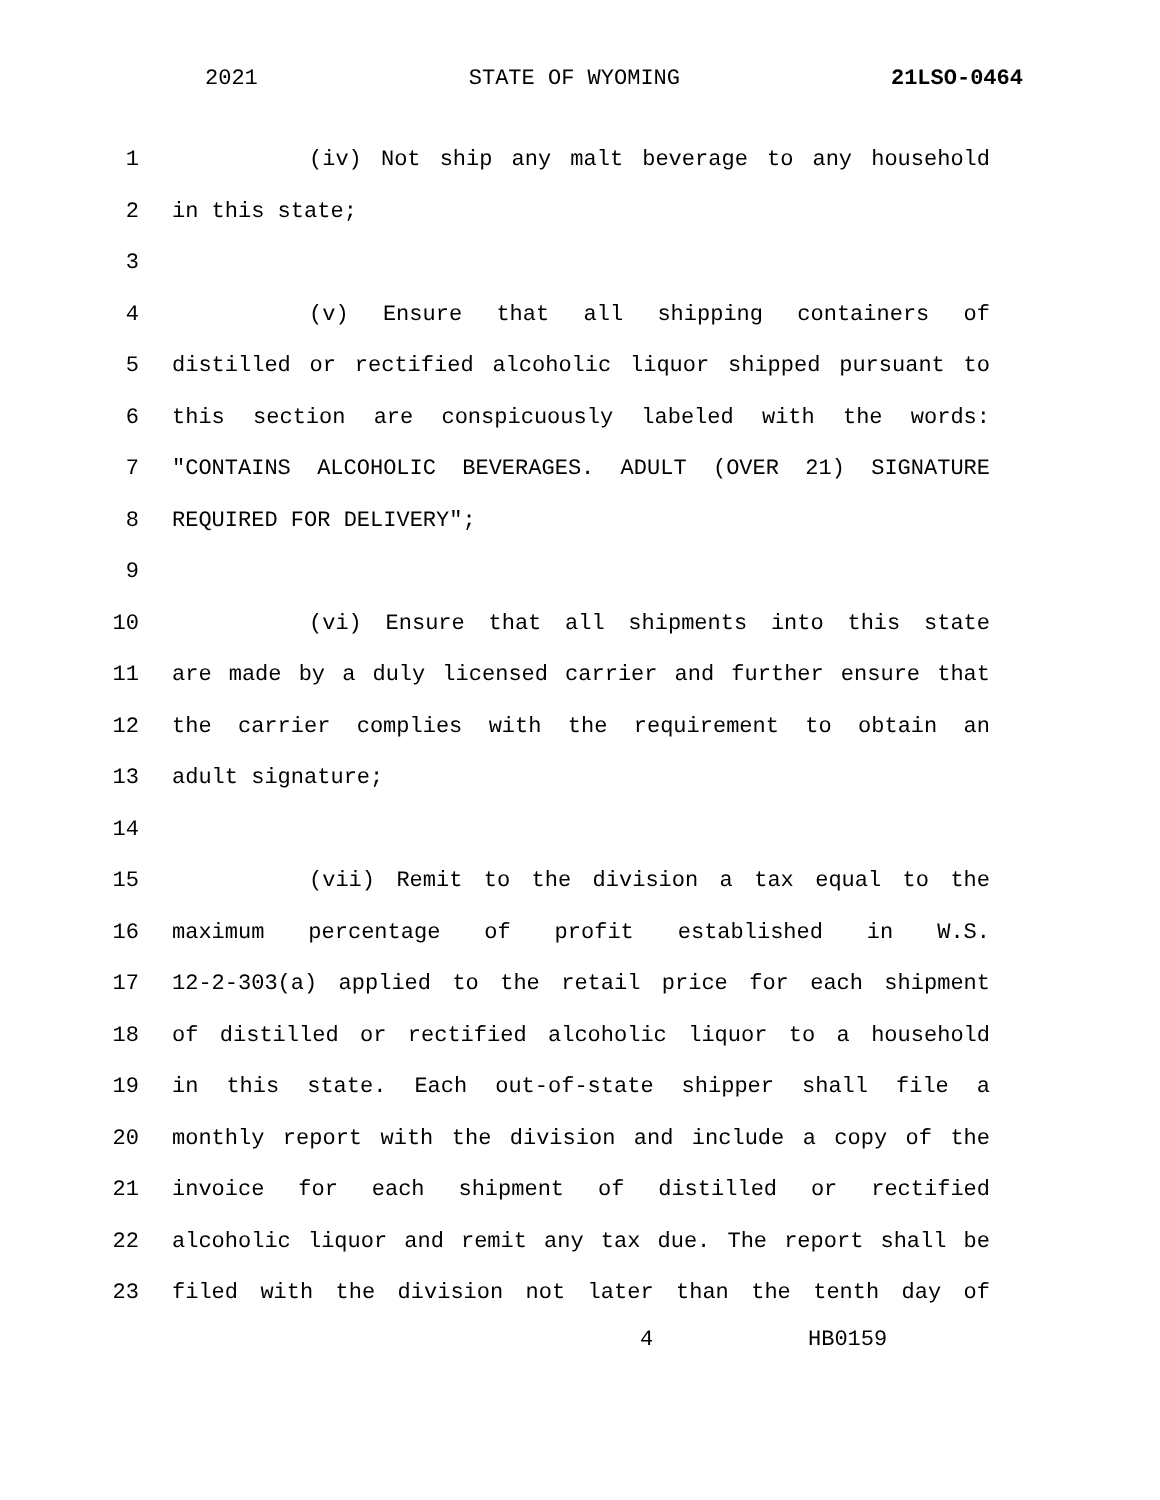2021 STATE OF WYOMING 21LSO-0464
1 (iv) Not ship any malt beverage to any household
2 in this state;
3
4 (v) Ensure that all shipping containers of
5 distilled or rectified alcoholic liquor shipped pursuant to
6 this section are conspicuously labeled with the words:
7 "CONTAINS ALCOHOLIC BEVERAGES. ADULT (OVER 21) SIGNATURE
8 REQUIRED FOR DELIVERY";
9
10 (vi) Ensure that all shipments into this state
11 are made by a duly licensed carrier and further ensure that
12 the carrier complies with the requirement to obtain an
13 adult signature;
14
15 (vii) Remit to the division a tax equal to the
16 maximum percentage of profit established in W.S.
17 12-2-303(a) applied to the retail price for each shipment
18 of distilled or rectified alcoholic liquor to a household
19 in this state. Each out-of-state shipper shall file a
20 monthly report with the division and include a copy of the
21 invoice for each shipment of distilled or rectified
22 alcoholic liquor and remit any tax due. The report shall be
23 filed with the division not later than the tenth day of
4 HB0159